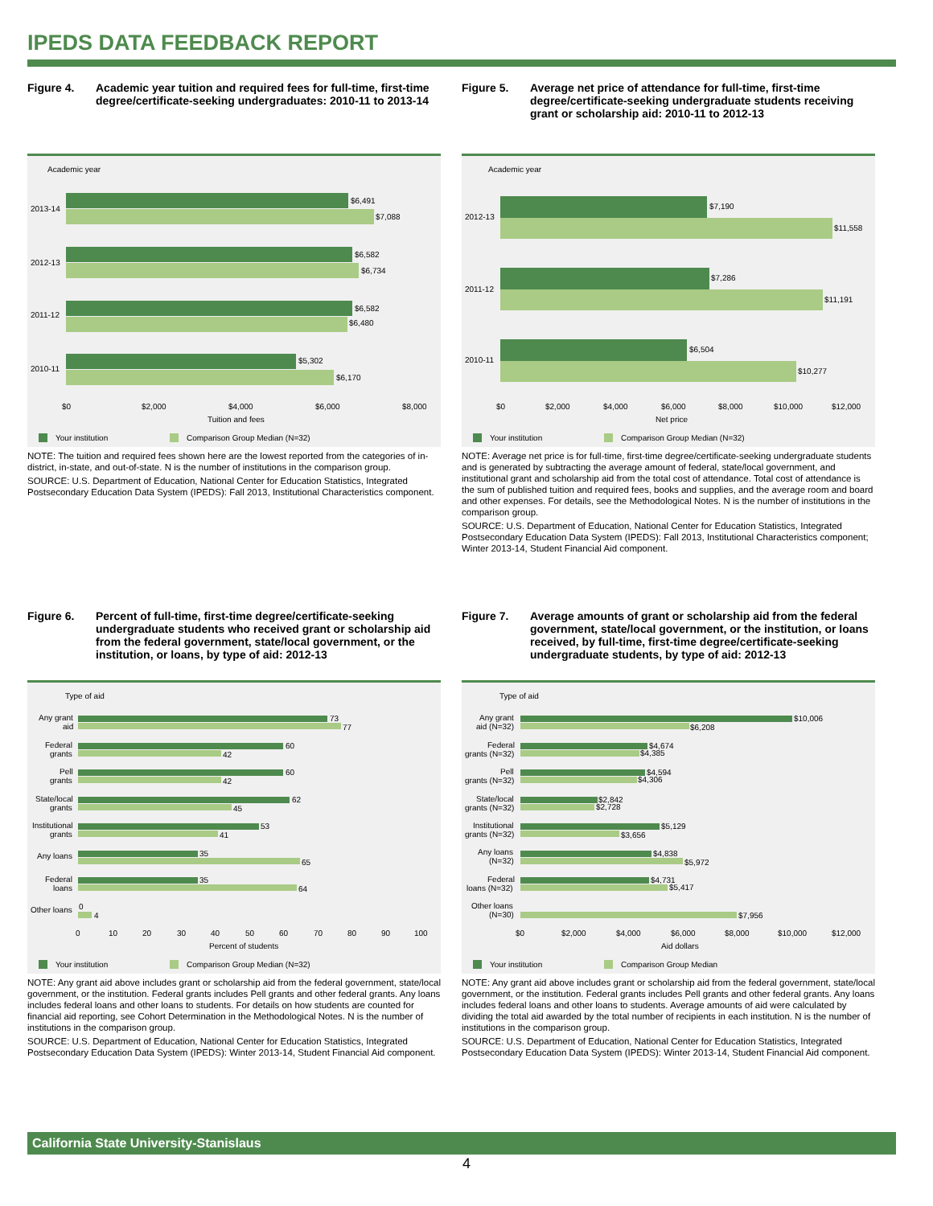IPEDS DATA FEEDBACK REPORT
Figure 4. Academic year tuition and required fees for full-time, first-time degree/certificate-seeking undergraduates: 2010-11 to 2013-14
Academic year
$6,491
$7,088
2013-14
$6,582
$6,734
2012-13
$6,582
$6,480
2011-12
$5,302
$6,170
2010-11
$0
$2,000
$4,000
$6,000
$8,000
Tuition and fees
Your institution
Comparison Group Median (N=32)
NOTE: The tuition and required fees shown here are the lowest reported from the categories of in-district, in-state, and out-of-state. N is the number of institutions in the comparison group.
SOURCE: U.S. Department of Education, National Center for Education Statistics, Integrated Postsecondary Education Data System (IPEDS): Fall 2013, Institutional Characteristics component.
Figure 5. Average net price of attendance for full-time, first-time degree/certificate-seeking undergraduate students receiving grant or scholarship aid: 2010-11 to 2012-13
Academic year
$7,190
$11,558
2012-13
$7,286
$11,191
2011-12
$6,504
$10,277
2010-11
$0
$2,000
$4,000
$6,000
$8,000
$10,000
$12,000
Net price
Your institution
Comparison Group Median (N=32)
NOTE: Average net price is for full-time, first-time degree/certificate-seeking undergraduate students and is generated by subtracting the average amount of federal, state/local government, and institutional grant and scholarship aid from the total cost of attendance. Total cost of attendance is the sum of published tuition and required fees, books and supplies, and the average room and board and other expenses. For details, see the Methodological Notes. N is the number of institutions in the comparison group.
SOURCE: U.S. Department of Education, National Center for Education Statistics, Integrated Postsecondary Education Data System (IPEDS): Fall 2013, Institutional Characteristics component; Winter 2013-14, Student Financial Aid component.
Figure 6. Percent of full-time, first-time degree/certificate-seeking undergraduate students who received grant or scholarship aid from the federal government, state/local government, or the institution, or loans, by type of aid: 2012-13
Type of aid
Any grant
aid
Federal
grants
Pell
grants
State/local
grants
Institutional
grants
Any loans
Federal
loans
Other loans
73
77
60
42
60
42
62
45
53
41
35
65
35
64
0
4
0
10
20
30
40
50
60
70
80
90
100
Percent of students
Your institution
Comparison Group Median (N=32)
NOTE: Any grant aid above includes grant or scholarship aid from the federal government, state/local government, or the institution. Federal grants includes Pell grants and other federal grants. Any loans includes federal loans and other loans to students. For details on how students are counted for financial aid reporting, see Cohort Determination in the Methodological Notes. N is the number of institutions in the comparison group.
SOURCE: U.S. Department of Education, National Center for Education Statistics, Integrated Postsecondary Education Data System (IPEDS): Winter 2013-14, Student Financial Aid component.
Figure 7. Average amounts of grant or scholarship aid from the federal government, state/local government, or the institution, or loans received, by full-time, first-time degree/certificate-seeking undergraduate students, by type of aid: 2012-13
Type of aid
Any grant
aid (N=32)
Federal
grants (N=32)
Pell
grants (N=32)
State/local
grants (N=32)
Institutional
grants (N=32)
Any loans
(N=32)
Federal
loans (N=32)
Other loans
(N=30)
$10,006
$6,208
$4,674
$4,385
$4,594
$4,306
$2,842
$2,728
$5,129
$3,656
$4,838
$5,972
$4,731
$5,417
$7,956
$0
$2,000
$4,000
$6,000
$8,000
$10,000
$12,000
Aid dollars
Your institution
Comparison Group Median
NOTE: Any grant aid above includes grant or scholarship aid from the federal government, state/local government, or the institution. Federal grants includes Pell grants and other federal grants. Any loans includes federal loans and other loans to students. Average amounts of aid were calculated by dividing the total aid awarded by the total number of recipients in each institution. N is the number of institutions in the comparison group.
SOURCE: U.S. Department of Education, National Center for Education Statistics, Integrated Postsecondary Education Data System (IPEDS): Winter 2013-14, Student Financial Aid component.
California State University-Stanislaus
4